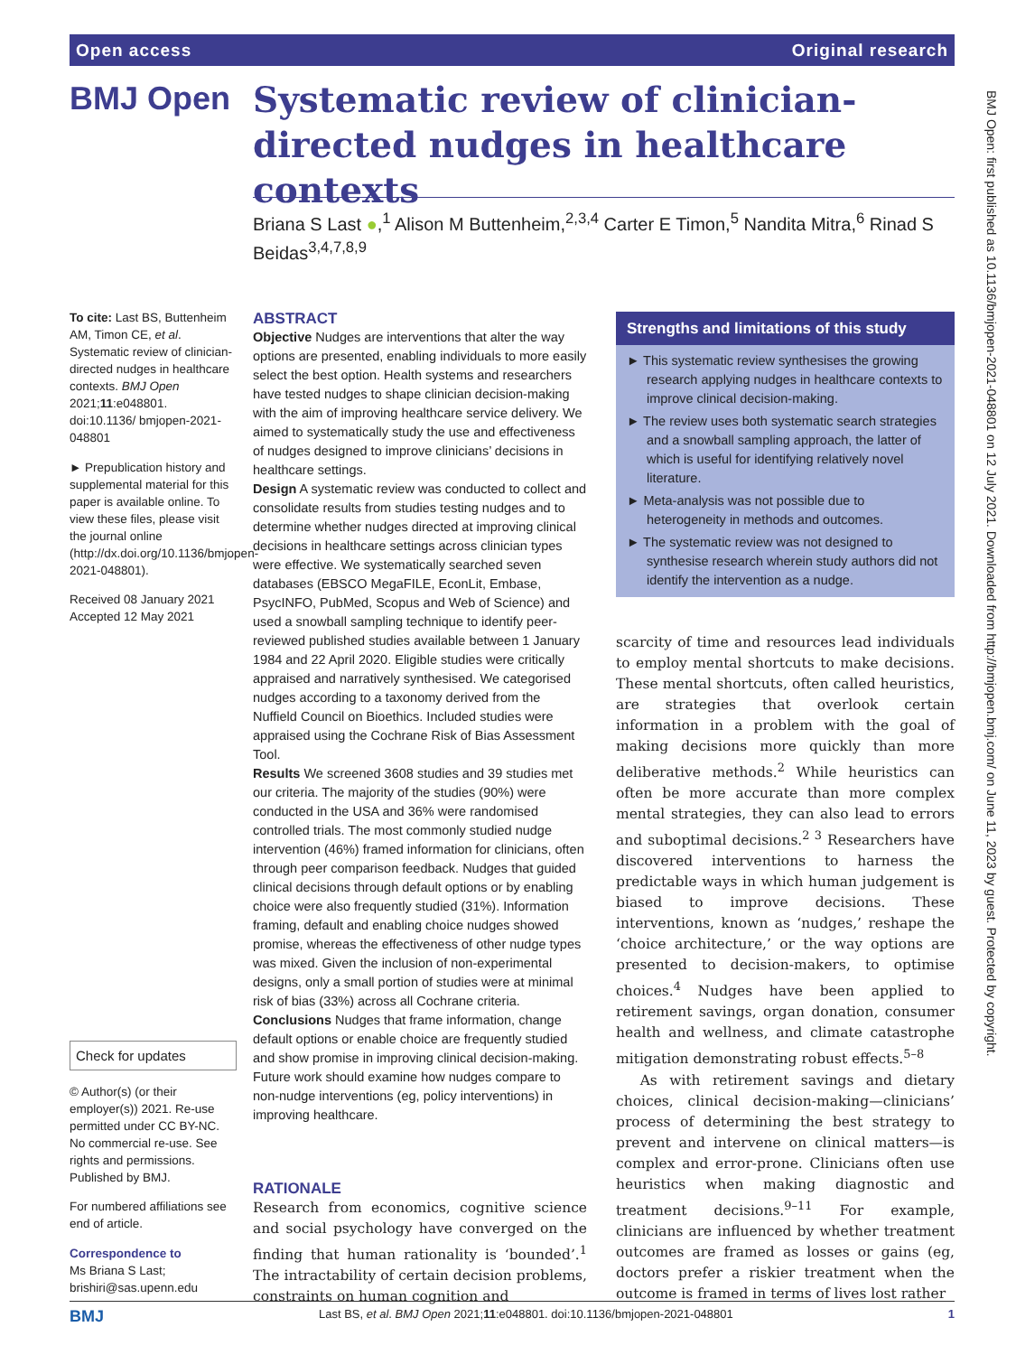Open access Original research
BMJ Open
Systematic review of clinician-directed nudges in healthcare contexts
Briana S Last ●,<sup>1</sup> Alison M Buttenheim,<sup>2,3,4</sup> Carter E Timon,<sup>5</sup> Nandita Mitra,<sup>6</sup> Rinad S Beidas<sup>3,4,7,8,9</sup>
To cite: Last BS, Buttenheim AM, Timon CE, et al. Systematic review of clinician-directed nudges in healthcare contexts. BMJ Open 2021;11:e048801. doi:10.1136/ bmjopen-2021-048801
► Prepublication history and supplemental material for this paper is available online. To view these files, please visit the journal online (http://dx.doi.org/10.1136/bmjopen-2021-048801).
Received 08 January 2021
Accepted 12 May 2021
Check for updates
© Author(s) (or their employer(s)) 2021. Re-use permitted under CC BY-NC. No commercial re-use. See rights and permissions. Published by BMJ.
For numbered affiliations see end of article.
Correspondence to
Ms Briana S Last; brishiri@sas.upenn.edu
ABSTRACT
Objective Nudges are interventions that alter the way options are presented, enabling individuals to more easily select the best option. Health systems and researchers have tested nudges to shape clinician decision-making with the aim of improving healthcare service delivery. We aimed to systematically study the use and effectiveness of nudges designed to improve clinicians’ decisions in healthcare settings.
Design A systematic review was conducted to collect and consolidate results from studies testing nudges and to determine whether nudges directed at improving clinical decisions in healthcare settings across clinician types were effective. We systematically searched seven databases (EBSCO MegaFILE, EconLit, Embase, PsycINFO, PubMed, Scopus and Web of Science) and used a snowball sampling technique to identify peer-reviewed published studies available between 1 January 1984 and 22 April 2020. Eligible studies were critically appraised and narratively synthesised. We categorised nudges according to a taxonomy derived from the Nuffield Council on Bioethics. Included studies were appraised using the Cochrane Risk of Bias Assessment Tool.
Results We screened 3608 studies and 39 studies met our criteria. The majority of the studies (90%) were conducted in the USA and 36% were randomised controlled trials. The most commonly studied nudge intervention (46%) framed information for clinicians, often through peer comparison feedback. Nudges that guided clinical decisions through default options or by enabling choice were also frequently studied (31%). Information framing, default and enabling choice nudges showed promise, whereas the effectiveness of other nudge types was mixed. Given the inclusion of non-experimental designs, only a small portion of studies were at minimal risk of bias (33%) across all Cochrane criteria.
Conclusions Nudges that frame information, change default options or enable choice are frequently studied and show promise in improving clinical decision-making. Future work should examine how nudges compare to non-nudge interventions (eg, policy interventions) in improving healthcare.
RATIONALE
Research from economics, cognitive science and social psychology have converged on the finding that human rationality is ‘bounded’.<sup>1</sup> The intractability of certain decision problems, constraints on human cognition and
Strengths and limitations of this study
► This systematic review synthesises the growing research applying nudges in healthcare contexts to improve clinical decision-making.
► The review uses both systematic search strategies and a snowball sampling approach, the latter of which is useful for identifying relatively novel literature.
► Meta-analysis was not possible due to heterogeneity in methods and outcomes.
► The systematic review was not designed to synthesise research wherein study authors did not identify the intervention as a nudge.
scarcity of time and resources lead individuals to employ mental shortcuts to make decisions. These mental shortcuts, often called heuristics, are strategies that overlook certain information in a problem with the goal of making decisions more quickly than more deliberative methods.<sup>2</sup> While heuristics can often be more accurate than more complex mental strategies, they can also lead to errors and suboptimal decisions.<sup>2 3</sup> Researchers have discovered interventions to harness the predictable ways in which human judgement is biased to improve decisions. These interventions, known as ‘nudges,’ reshape the ‘choice architecture,’ or the way options are presented to decision-makers, to optimise choices.<sup>4</sup> Nudges have been applied to retirement savings, organ donation, consumer health and wellness, and climate catastrophe mitigation demonstrating robust effects.<sup>5–8</sup>
As with retirement savings and dietary choices, clinical decision-making—clinicians’ process of determining the best strategy to prevent and intervene on clinical matters—is complex and error-prone. Clinicians often use heuristics when making diagnostic and treatment decisions.<sup>9–11</sup> For example, clinicians are influenced by whether treatment outcomes are framed as losses or gains (eg, doctors prefer a riskier treatment when the outcome is framed in terms of lives lost rather
BMJ Open: first published as 10.1136/bmjopen-2021-048801 on 12 July 2021. Downloaded from http://bmjopen.bmj.com/ on June 11, 2023 by guest. Protected by copyright.
BMJ Last BS, et al. BMJ Open 2021;11:e048801. doi:10.1136/bmjopen-2021-048801 1